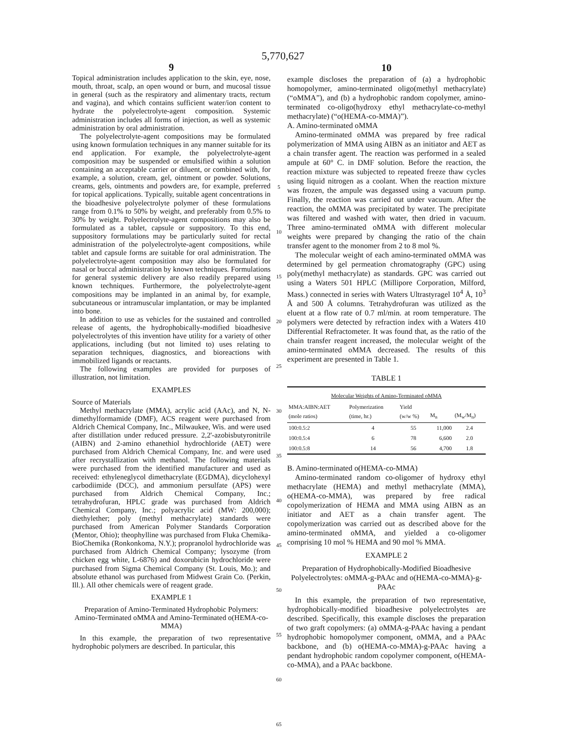5,770,627
9
Topical administration includes application to the skin, eye, nose, mouth, throat, scalp, an open wound or burn, and mucosal tissue in general (such as the respiratory and alimentary tracts, rectum and vagina), and which contains sufficient water/ion content to hydrate the polyelectrolyte-agent composition. Systemic administration includes all forms of injection, as well as systemic administration by oral administration.
The polyelectrolyte-agent compositions may be formulated using known formulation techniques in any manner suitable for its end application. For example, the polyelectrolyte-agent composition may be suspended or emulsified within a solution containing an acceptable carrier or diluent, or combined with, for example, a solution, cream, gel, ointment or powder. Solutions, creams, gels, ointments and powders are, for example, preferred for topical applications. Typically, suitable agent concentrations in the bioadhesive polyelectrolyte polymer of these formulations range from 0.1% to 50% by weight, and preferably from 0.5% to 30% by weight. Polyelectrolyte-agent compositions may also be formulated as a tablet, capsule or suppository. To this end, suppository formulations may be particularly suited for rectal administration of the polyelectrolyte-agent compositions, while tablet and capsule forms are suitable for oral administration. The polyelectrolyte-agent composition may also be formulated for nasal or buccal administration by known techniques. Formulations for general systemic delivery are also readily prepared using known techniques. Furthermore, the polyelectrolyte-agent compositions may be implanted in an animal by, for example, subcutaneous or intramuscular implantation, or may be implanted into bone.
In addition to use as vehicles for the sustained and controlled release of agents, the hydrophobically-modified bioadhesive polyelectrolytes of this invention have utility for a variety of other applications, including (but not limited to) uses relating to separation techniques, diagnostics, and bioreactions with immobilized ligands or reactants.
The following examples are provided for purposes of illustration, not limitation.
EXAMPLES
Source of Materials
Methyl methacrylate (MMA), acrylic acid (AAc), and N, N-dimethylformamide (DMF), ACS reagent were purchased from Aldrich Chemical Company, Inc., Milwaukee, Wis. and were used after distillation under reduced pressure. 2,2'-azobisbutyronitrile (AIBN) and 2-amino ethanethiol hydrochloride (AET) were purchased from Aldrich Chemical Company, Inc. and were used after recrystallization with methanol. The following materials were purchased from the identified manufacturer and used as received: ethyleneglycol dimethacrylate (EGDMA), dicyclohexyl carbodiimide (DCC), and ammonium persulfate (APS) were purchased from Aldrich Chemical Company, Inc.; tetrahydrofuran, HPLC grade was purchased from Aldrich Chemical Company, Inc.; polyacrylic acid (MW: 200,000); diethylether; poly (methyl methacrylate) standards were purchased from American Polymer Standards Corporation (Mentor, Ohio); theophylline was purchased from Fluka Chemika-BioChemika (Ronkonkoma, N.Y.); propranolol hydrochloride was purchased from Aldrich Chemical Company; lysozyme (from chicken egg white, L-6876) and doxorubicin hydrochloride were purchased from Sigma Chemical Company (St. Louis, Mo.); and absolute ethanol was purchased from Midwest Grain Co. (Perkin, Ill.). All other chemicals were of reagent grade.
EXAMPLE 1
Preparation of Amino-Terminated Hydrophobic Polymers: Amino-Terminated oMMA and Amino-Terminated o(HEMA-co-MMA)
In this example, the preparation of two representative hydrophobic polymers are described. In particular, this
5
10
15
20
25
30
35
40
45
50
55
60
65
10
example discloses the preparation of (a) a hydrophobic homopolymer, amino-terminated oligo(methyl methacrylate) (“oMMA”), and (b) a hydrophobic random copolymer, amino-terminated co-oligo(hydroxy ethyl methacrylate-co-methyl methacrylate) (“o(HEMA-co-MMA)”).
A. Amino-terminated oMMA
Amino-terminated oMMA was prepared by free radical polymerization of MMA using AIBN as an initiator and AET as a chain transfer agent. The reaction was performed in a sealed ampule at 60° C. in DMF solution. Before the reaction, the reaction mixture was subjected to repeated freeze thaw cycles using liquid nitrogen as a coolant. When the reaction mixture was frozen, the ampule was degassed using a vacuum pump. Finally, the reaction was carried out under vacuum. After the reaction, the oMMA was precipitated by water. The precipitate was filtered and washed with water, then dried in vacuum. Three amino-terminated oMMA with different molecular weights were prepared by changing the ratio of the chain transfer agent to the monomer from 2 to 8 mol %.
The molecular weight of each amino-terminated oMMA was determined by gel permeation chromatography (GPC) using poly(methyl methacrylate) as standards. GPC was carried out using a Waters 501 HPLC (Millipore Corporation, Milford, Mass.) connected in series with Waters Ultrastyragel 10<sup>4</sup> Å, 10<sup>3</sup> Å and 500 Å columns. Tetrahydrofuran was utilized as the eluent at a flow rate of 0.7 ml/min. at room temperature. The polymers were detected by refraction index with a Waters 410 Differential Refractometer. It was found that, as the ratio of the chain transfer reagent increased, the molecular weight of the amino-terminated oMMA decreased. The results of this experiment are presented in Table 1.
TABLE 1
| Molecular Weights of Amino-Terminated oMMA | | | | |
| MMA:AIBN:AET (mole ratios) | Polymerization (time, hr.) | Yield (w/w %) | M<sub>n</sub> | (M<sub>w</sub>/M<sub>n</sub>) |
| 100:0.5:2 | 4 | 55 | 11,000 | 2.4 |
| 100:0.5:4 | 6 | 78 | 6,600 | 2.0 |
| 100:0.5:8 | 14 | 56 | 4,700 | 1.8 |
B. Amino-terminated o(HEMA-co-MMA)
Amino-terminated random co-oligomer of hydroxy ethyl methacrylate (HEMA) and methyl methacrylate (MMA), o(HEMA-co-MMA), was prepared by free radical copolymerization of HEMA and MMA using AIBN as an initiator and AET as a chain transfer agent. The copolymerization was carried out as described above for the amino-terminated oMMA, and yielded a co-oligomer comprising 10 mol % HEMA and 90 mol % MMA.
EXAMPLE 2
Preparation of Hydrophobically-Modified Bioadhesive Polyelectrolytes: oMMA-g-PAAc and o(HEMA-co-MMA)-g-PAAc
In this example, the preparation of two representative, hydrophobically-modified bioadhesive polyelectrolytes are described. Specifically, this example discloses the preparation of two graft copolymers: (a) oMMA-g-PAAc having a pendant hydrophobic homopolymer component, oMMA, and a PAAc backbone, and (b) o(HEMA-co-MMA)-g-PAAc having a pendant hydrophobic random copolymer component, o(HEMA-co-MMA), and a PAAc backbone.